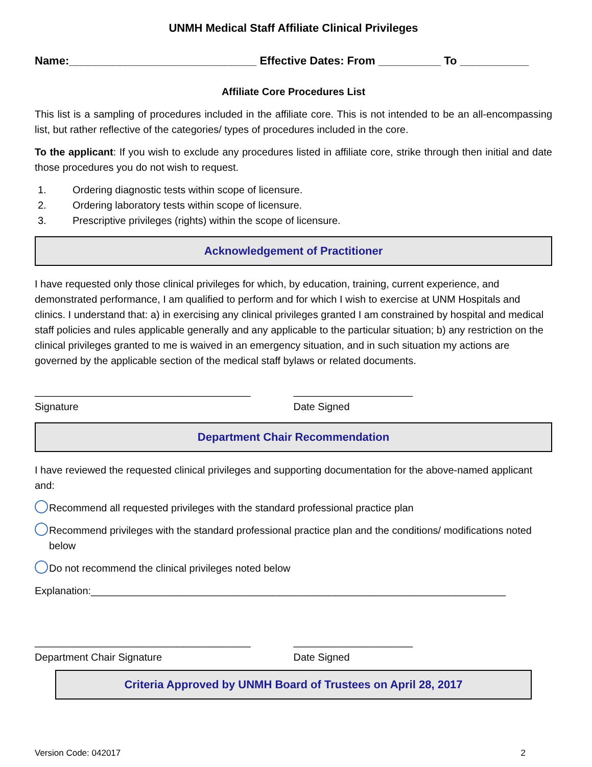UNMH Medical Staff Affiliate Clinical Privileges
Name:______________________________ Effective Dates: From __________ To ___________
Affiliate Core Procedures List
This list is a sampling of procedures included in the affiliate core. This is not intended to be an all-encompassing list, but rather reflective of the categories/ types of procedures included in the core.
To the applicant: If you wish to exclude any procedures listed in affiliate core, strike through then initial and date those procedures you do not wish to request.
1. Ordering diagnostic tests within scope of licensure.
2. Ordering laboratory tests within scope of licensure.
3. Prescriptive privileges (rights) within the scope of licensure.
Acknowledgement of Practitioner
I have requested only those clinical privileges for which, by education, training, current experience, and demonstrated performance, I am qualified to perform and for which I wish to exercise at UNM Hospitals and clinics. I understand that: a) in exercising any clinical privileges granted I am constrained by hospital and medical staff policies and rules applicable generally and any applicable to the particular situation; b) any restriction on the clinical privileges granted to me is waived in an emergency situation, and in such situation my actions are governed by the applicable section of the medical staff bylaws or related documents.
______________________________________
Signature
_____________________
Date Signed
Department Chair Recommendation
I have reviewed the requested clinical privileges and supporting documentation for the above-named applicant and:
Recommend all requested privileges with the standard professional practice plan
Recommend privileges with the standard professional practice plan and the conditions/ modifications noted below
Do not recommend the clinical privileges noted below
Explanation:_________________________________________________________________________
______________________________________
Department Chair Signature
_____________________
Date Signed
Criteria Approved by UNMH Board of Trustees on April 28, 2017
Version Code: 042017 2